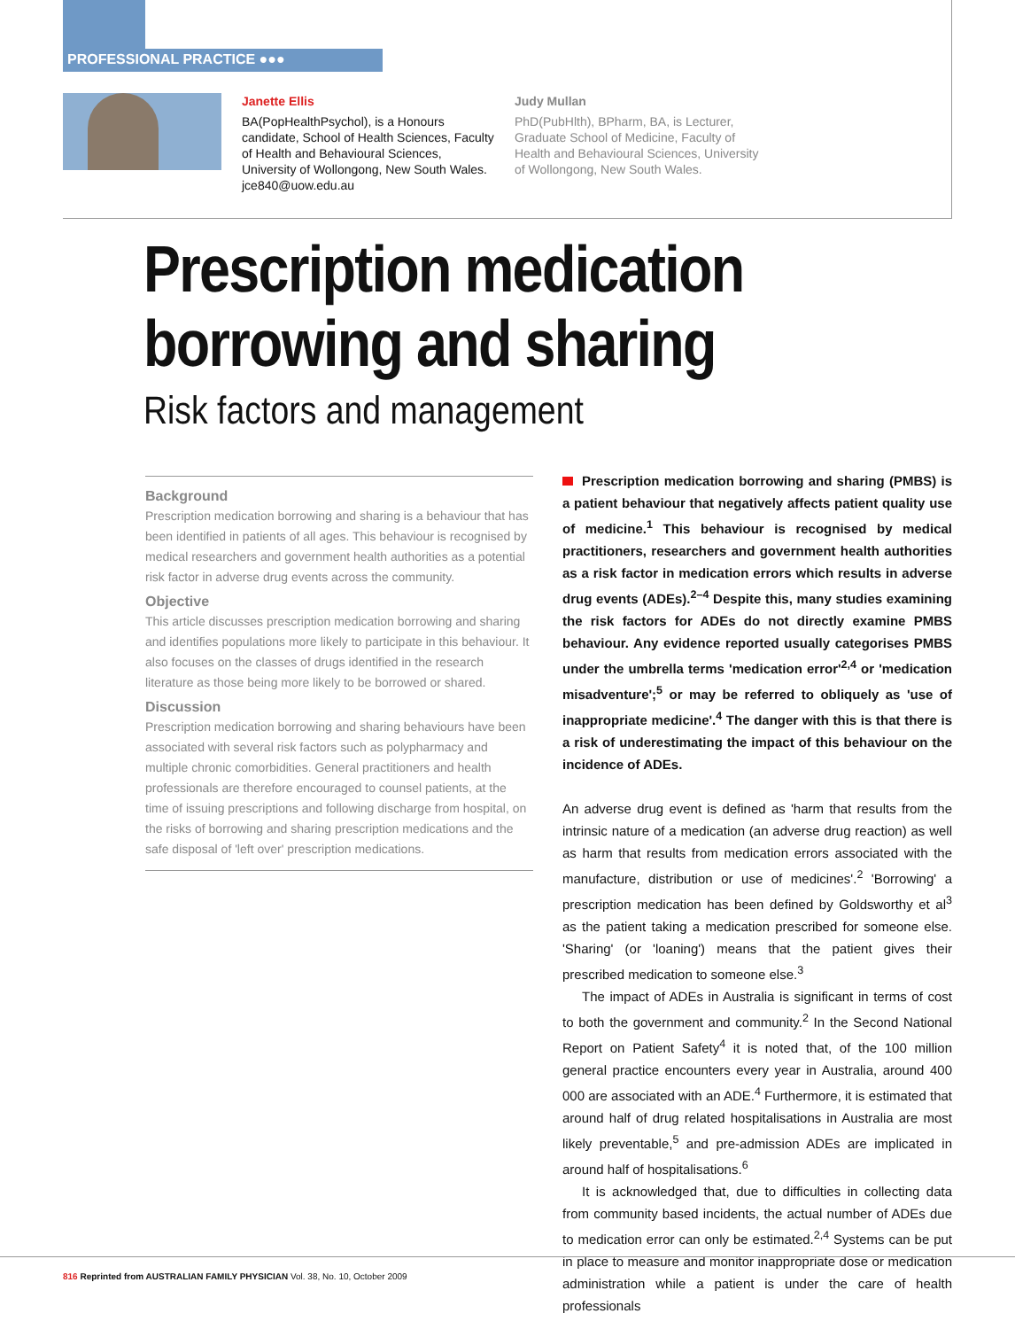PROFESSIONAL PRACTICE ●●●
Janette Ellis
BA(PopHealthPsychol), is a Honours candidate, School of Health Sciences, Faculty of Health and Behavioural Sciences, University of Wollongong, New South Wales. jce840@uow.edu.au
Judy Mullan
PhD(PubHlth), BPharm, BA, is Lecturer, Graduate School of Medicine, Faculty of Health and Behavioural Sciences, University of Wollongong, New South Wales.
Prescription medication
borrowing and sharing
Risk factors and management
Background
Prescription medication borrowing and sharing is a behaviour that has been identified in patients of all ages. This behaviour is recognised by medical researchers and government health authorities as a potential risk factor in adverse drug events across the community.
Objective
This article discusses prescription medication borrowing and sharing and identifies populations more likely to participate in this behaviour. It also focuses on the classes of drugs identified in the research literature as those being more likely to be borrowed or shared.
Discussion
Prescription medication borrowing and sharing behaviours have been associated with several risk factors such as polypharmacy and multiple chronic comorbidities. General practitioners and health professionals are therefore encouraged to counsel patients, at the time of issuing prescriptions and following discharge from hospital, on the risks of borrowing and sharing prescription medications and the safe disposal of 'left over' prescription medications.
Prescription medication borrowing and sharing (PMBS) is a patient behaviour that negatively affects patient quality use of medicine.<sup>1</sup> This behaviour is recognised by medical practitioners, researchers and government health authorities as a risk factor in medication errors which results in adverse drug events (ADEs).<sup>2–4</sup> Despite this, many studies examining the risk factors for ADEs do not directly examine PMBS behaviour. Any evidence reported usually categorises PMBS under the umbrella terms 'medication error'<sup>2,4</sup> or 'medication misadventure';<sup>5</sup> or may be referred to obliquely as 'use of inappropriate medicine'.<sup>4</sup> The danger with this is that there is a risk of underestimating the impact of this behaviour on the incidence of ADEs.
An adverse drug event is defined as 'harm that results from the intrinsic nature of a medication (an adverse drug reaction) as well as harm that results from medication errors associated with the manufacture, distribution or use of medicines'.<sup>2</sup> 'Borrowing' a prescription medication has been defined by Goldsworthy et al<sup>3</sup> as the patient taking a medication prescribed for someone else. 'Sharing' (or 'loaning') means that the patient gives their prescribed medication to someone else.<sup>3</sup>
The impact of ADEs in Australia is significant in terms of cost to both the government and community.<sup>2</sup> In the Second National Report on Patient Safety<sup>4</sup> it is noted that, of the 100 million general practice encounters every year in Australia, around 400 000 are associated with an ADE.<sup>4</sup> Furthermore, it is estimated that around half of drug related hospitalisations in Australia are most likely preventable,<sup>5</sup> and pre-admission ADEs are implicated in around half of hospitalisations.<sup>6</sup>
It is acknowledged that, due to difficulties in collecting data from community based incidents, the actual number of ADEs due to medication error can only be estimated.<sup>2,4</sup> Systems can be put in place to measure and monitor inappropriate dose or medication administration while a patient is under the care of health professionals
816 Reprinted from AUSTRALIAN FAMILY PHYSICIAN Vol. 38, No. 10, October 2009